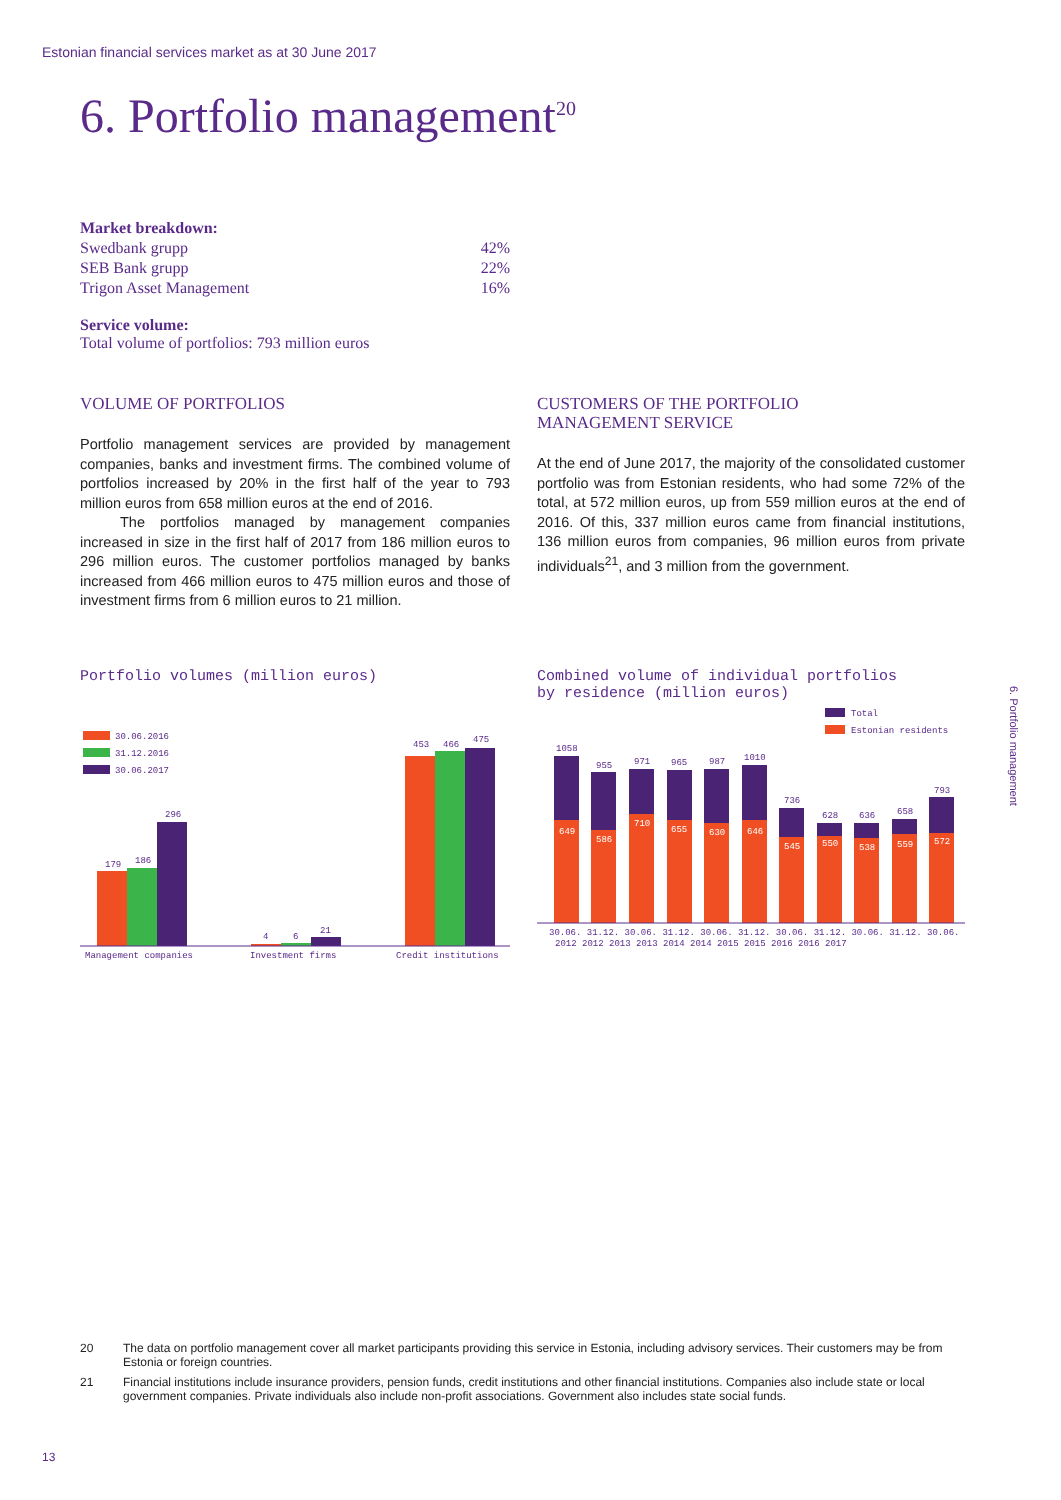Estonian financial services market as at 30 June 2017
6. Portfolio management<sup>20</sup>
| Market breakdown: | |
| Swedbank grupp | 42% |
| SEB Bank grupp | 22% |
| Trigon Asset Management | 16% |
Service volume:
Total volume of portfolios: 793 million euros
VOLUME OF PORTFOLIOS
Portfolio management services are provided by management companies, banks and investment firms. The combined volume of portfolios increased by 20% in the first half of the year to 793 million euros from 658 million euros at the end of 2016.
The portfolios managed by management companies increased in size in the first half of 2017 from 186 million euros to 296 million euros. The customer portfolios managed by banks increased from 466 million euros to 475 million euros and those of investment firms from 6 million euros to 21 million.
CUSTOMERS OF THE PORTFOLIO
MANAGEMENT SERVICE
At the end of June 2017, the majority of the consolidated customer portfolio was from Estonian residents, who had some 72% of the total, at 572 million euros, up from 559 million euros at the end of 2016. Of this, 337 million euros came from financial institutions, 136 million euros from companies, 96 million euros from private individuals<sup>21</sup>, and 3 million from the government.
Portfolio volumes (million euros)
30.06.2016
31.12.2016
30.06.2017
179
186
296
4
6
21
453
466
475
Management companies
Investment firms
Credit institutions
Combined volume of individual portfolios
by residence (million euros)
Total
Estonian residents
1058
649
955
586
971
710
965
655
987
630
1010
646
736
545
628
550
636
538
658
559
793
572
30.06. 31.12. 30.06. 31.12. 30.06. 31.12. 30.06. 31.12. 30.06. 31.12. 30.06.
2012 2012 2013 2013 2014 2014 2015 2015 2016 2016 2017
6. Portfolio management
20 The data on portfolio management cover all market participants providing this service in Estonia, including advisory services. Their customers may be from Estonia or foreign countries.
21 Financial institutions include insurance providers, pension funds, credit institutions and other financial institutions. Companies also include state or local government companies. Private individuals also include non-profit associations. Government also includes state social funds.
13